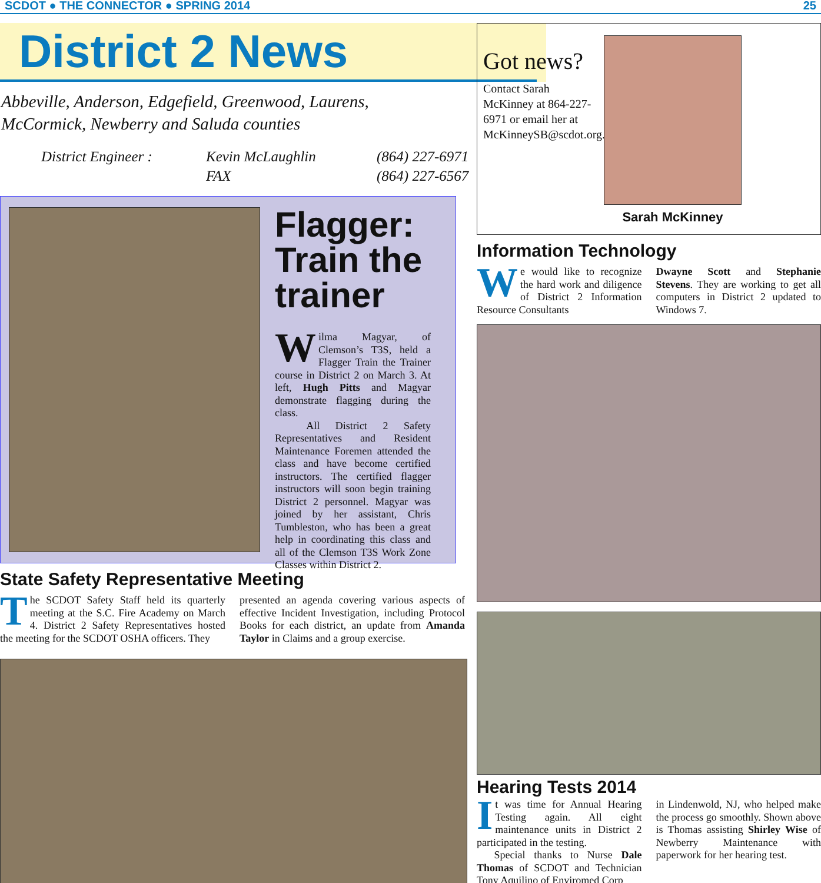SCDOT ● THE CONNECTOR ● SPRING 2014 25
District 2 News
Abbeville, Anderson, Edgefield, Greenwood, Laurens,
McCormick, Newberry and Saluda counties
District Engineer : Kevin McLaughlin (864) 227-6971 FAX (864) 227-6567
Flagger: Train the trainer
Wilma Magyar, of Clemson’s T3S, held a Flagger Train the Trainer course in District 2 on March 3. At left, Hugh Pitts and Magyar demonstrate flagging during the class.
All District 2 Safety Representatives and Resident Maintenance Foremen attended the class and have become certified instructors. The certified flagger instructors will soon begin training District 2 personnel. Magyar was joined by her assistant, Chris Tumbleston, who has been a great help in coordinating this class and all of the Clemson T3S Work Zone Classes within District 2.
State Safety Representative Meeting
The SCDOT Safety Staff held its quarterly meeting at the S.C. Fire Academy on March 4. District 2 Safety Representatives hosted the meeting for the SCDOT OSHA officers. They
presented an agenda covering various aspects of effective Incident Investigation, including Protocol Books for each district, an update from Amanda Taylor in Claims and a group exercise.
Got news?
Contact Sarah McKinney at 864-227-6971 or email her at McKinneySB@scdot.org.
Sarah McKinney
Information Technology
We would like to recognize the hard work and diligence of District 2 Information Resource Consultants
Dwayne Scott and Stephanie Stevens. They are working to get all computers in District 2 updated to Windows 7.
Hearing Tests 2014
It was time for Annual Hearing Testing again. All eight maintenance units in District 2 participated in the testing.
Special thanks to Nurse Dale Thomas of SCDOT and Technician Tony Aquilino of Enviromed Corp
in Lindenwold, NJ, who helped make the process go smoothly. Shown above is Thomas assisting Shirley Wise of Newberry Maintenance with paperwork for her hearing test.